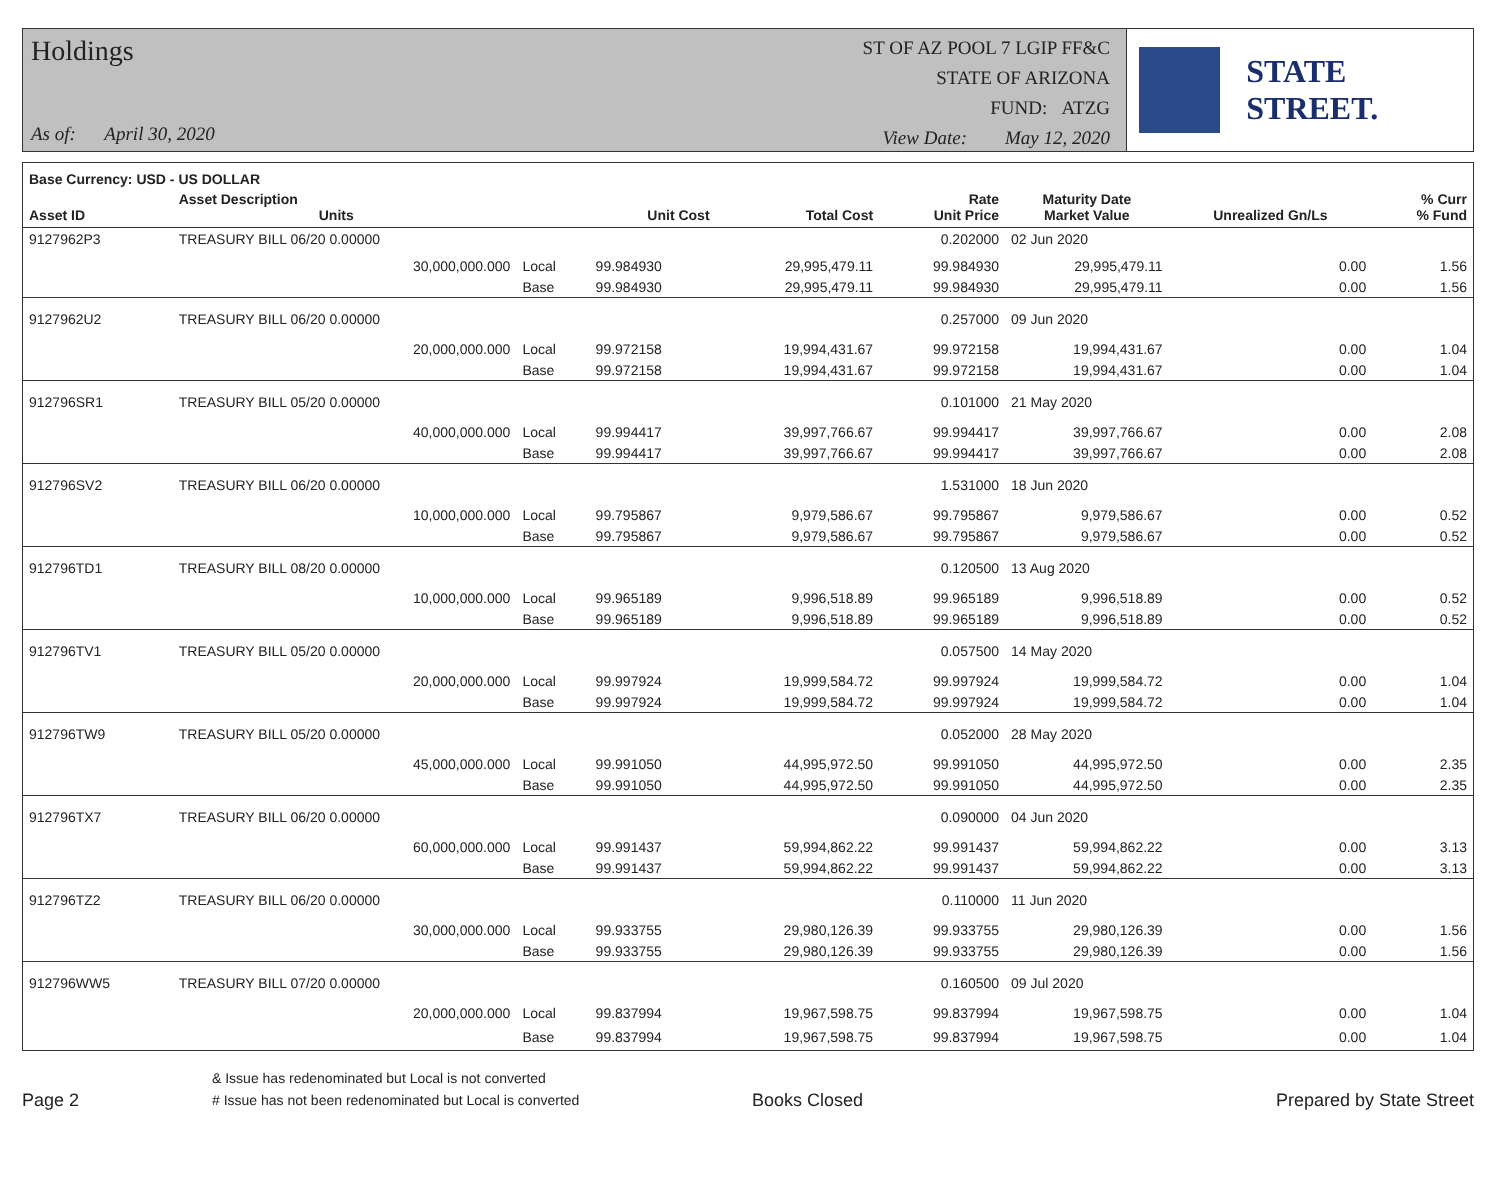Holdings
As of: April 30, 2020
ST OF AZ POOL 7 LGIP FF&C
STATE OF ARIZONA
FUND: ATZG
View Date: May 12, 2020
STATE STREET.
| Base Currency: USD - US DOLLAR | | | | | | | | |
| --- | --- | --- | --- | --- | --- | --- | --- | --- |
| Asset ID | Asset Description Units | | Unit Cost | Total Cost | Rate Unit Price | Maturity Date Market Value | Unrealized Gn/Ls | % Curr % Fund |
| 9127962P3 | TREASURY BILL 06/20 0.00000 | | | | 0.202000 | 02 Jun 2020 | | |
| | 30,000,000.000 | Local | 99.984930 | 29,995,479.11 | 99.984930 | 29,995,479.11 | 0.00 | 1.56 |
| | | Base | 99.984930 | 29,995,479.11 | 99.984930 | 29,995,479.11 | 0.00 | 1.56 |
| 9127962U2 | TREASURY BILL 06/20 0.00000 | | | | 0.257000 | 09 Jun 2020 | | |
| | 20,000,000.000 | Local | 99.972158 | 19,994,431.67 | 99.972158 | 19,994,431.67 | 0.00 | 1.04 |
| | | Base | 99.972158 | 19,994,431.67 | 99.972158 | 19,994,431.67 | 0.00 | 1.04 |
| 912796SR1 | TREASURY BILL 05/20 0.00000 | | | | 0.101000 | 21 May 2020 | | |
| | 40,000,000.000 | Local | 99.994417 | 39,997,766.67 | 99.994417 | 39,997,766.67 | 0.00 | 2.08 |
| | | Base | 99.994417 | 39,997,766.67 | 99.994417 | 39,997,766.67 | 0.00 | 2.08 |
| 912796SV2 | TREASURY BILL 06/20 0.00000 | | | | 1.531000 | 18 Jun 2020 | | |
| | 10,000,000.000 | Local | 99.795867 | 9,979,586.67 | 99.795867 | 9,979,586.67 | 0.00 | 0.52 |
| | | Base | 99.795867 | 9,979,586.67 | 99.795867 | 9,979,586.67 | 0.00 | 0.52 |
| 912796TD1 | TREASURY BILL 08/20 0.00000 | | | | 0.120500 | 13 Aug 2020 | | |
| | 10,000,000.000 | Local | 99.965189 | 9,996,518.89 | 99.965189 | 9,996,518.89 | 0.00 | 0.52 |
| | | Base | 99.965189 | 9,996,518.89 | 99.965189 | 9,996,518.89 | 0.00 | 0.52 |
| 912796TV1 | TREASURY BILL 05/20 0.00000 | | | | 0.057500 | 14 May 2020 | | |
| | 20,000,000.000 | Local | 99.997924 | 19,999,584.72 | 99.997924 | 19,999,584.72 | 0.00 | 1.04 |
| | | Base | 99.997924 | 19,999,584.72 | 99.997924 | 19,999,584.72 | 0.00 | 1.04 |
| 912796TW9 | TREASURY BILL 05/20 0.00000 | | | | 0.052000 | 28 May 2020 | | |
| | 45,000,000.000 | Local | 99.991050 | 44,995,972.50 | 99.991050 | 44,995,972.50 | 0.00 | 2.35 |
| | | Base | 99.991050 | 44,995,972.50 | 99.991050 | 44,995,972.50 | 0.00 | 2.35 |
| 912796TX7 | TREASURY BILL 06/20 0.00000 | | | | 0.090000 | 04 Jun 2020 | | |
| | 60,000,000.000 | Local | 99.991437 | 59,994,862.22 | 99.991437 | 59,994,862.22 | 0.00 | 3.13 |
| | | Base | 99.991437 | 59,994,862.22 | 99.991437 | 59,994,862.22 | 0.00 | 3.13 |
| 912796TZ2 | TREASURY BILL 06/20 0.00000 | | | | 0.110000 | 11 Jun 2020 | | |
| | 30,000,000.000 | Local | 99.933755 | 29,980,126.39 | 99.933755 | 29,980,126.39 | 0.00 | 1.56 |
| | | Base | 99.933755 | 29,980,126.39 | 99.933755 | 29,980,126.39 | 0.00 | 1.56 |
| 912796WW5 | TREASURY BILL 07/20 0.00000 | | | | 0.160500 | 09 Jul 2020 | | |
| | 20,000,000.000 | Local | 99.837994 | 19,967,598.75 | 99.837994 | 19,967,598.75 | 0.00 | 1.04 |
| | | Base | 99.837994 | 19,967,598.75 | 99.837994 | 19,967,598.75 | 0.00 | 1.04 |
Page 2
& Issue has redenominated but Local is not converted
# Issue has not been redenominated but Local is converted
Books Closed
Prepared by State Street